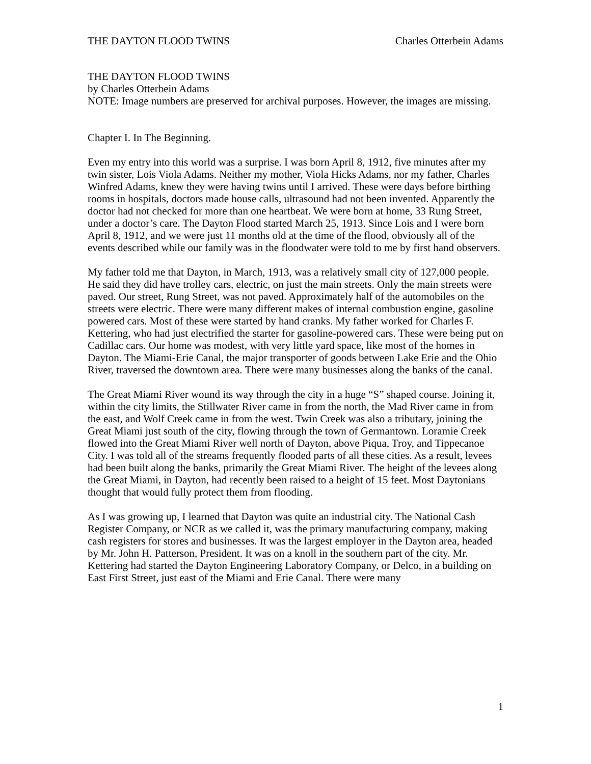THE DAYTON FLOOD TWINS Charles Otterbein Adams
THE DAYTON FLOOD TWINS
by Charles Otterbein Adams
NOTE: Image numbers are preserved for archival purposes. However, the images are missing.
Chapter I. In The Beginning.
Even my entry into this world was a surprise. I was born April 8, 1912, five minutes after my twin sister, Lois Viola Adams. Neither my mother, Viola Hicks Adams, nor my father, Charles Winfred Adams, knew they were having twins until I arrived. These were days before birthing rooms in hospitals, doctors made house calls, ultrasound had not been invented. Apparently the doctor had not checked for more than one heartbeat. We were born at home, 33 Rung Street, under a doctor’s care. The Dayton Flood started March 25, 1913. Since Lois and I were born April 8, 1912, and we were just 11 months old at the time of the flood, obviously all of the events described while our family was in the floodwater were told to me by first hand observers.
My father told me that Dayton, in March, 1913, was a relatively small city of 127,000 people. He said they did have trolley cars, electric, on just the main streets. Only the main streets were paved. Our street, Rung Street, was not paved. Approximately half of the automobiles on the streets were electric. There were many different makes of internal combustion engine, gasoline powered cars. Most of these were started by hand cranks. My father worked for Charles F. Kettering, who had just electrified the starter for gasoline-powered cars. These were being put on Cadillac cars. Our home was modest, with very little yard space, like most of the homes in Dayton. The Miami-Erie Canal, the major transporter of goods between Lake Erie and the Ohio River, traversed the downtown area. There were many businesses along the banks of the canal.
The Great Miami River wound its way through the city in a huge “S” shaped course. Joining it, within the city limits, the Stillwater River came in from the north, the Mad River came in from the east, and Wolf Creek came in from the west. Twin Creek was also a tributary, joining the Great Miami just south of the city, flowing through the town of Germantown. Loramie Creek flowed into the Great Miami River well north of Dayton, above Piqua, Troy, and Tippecanoe City. I was told all of the streams frequently flooded parts of all these cities. As a result, levees had been built along the banks, primarily the Great Miami River. The height of the levees along the Great Miami, in Dayton, had recently been raised to a height of 15 feet. Most Daytonians thought that would fully protect them from flooding.
As I was growing up, I learned that Dayton was quite an industrial city. The National Cash Register Company, or NCR as we called it, was the primary manufacturing company, making cash registers for stores and businesses. It was the largest employer in the Dayton area, headed by Mr. John H. Patterson, President. It was on a knoll in the southern part of the city. Mr. Kettering had started the Dayton Engineering Laboratory Company, or Delco, in a building on East First Street, just east of the Miami and Erie Canal. There were many
1